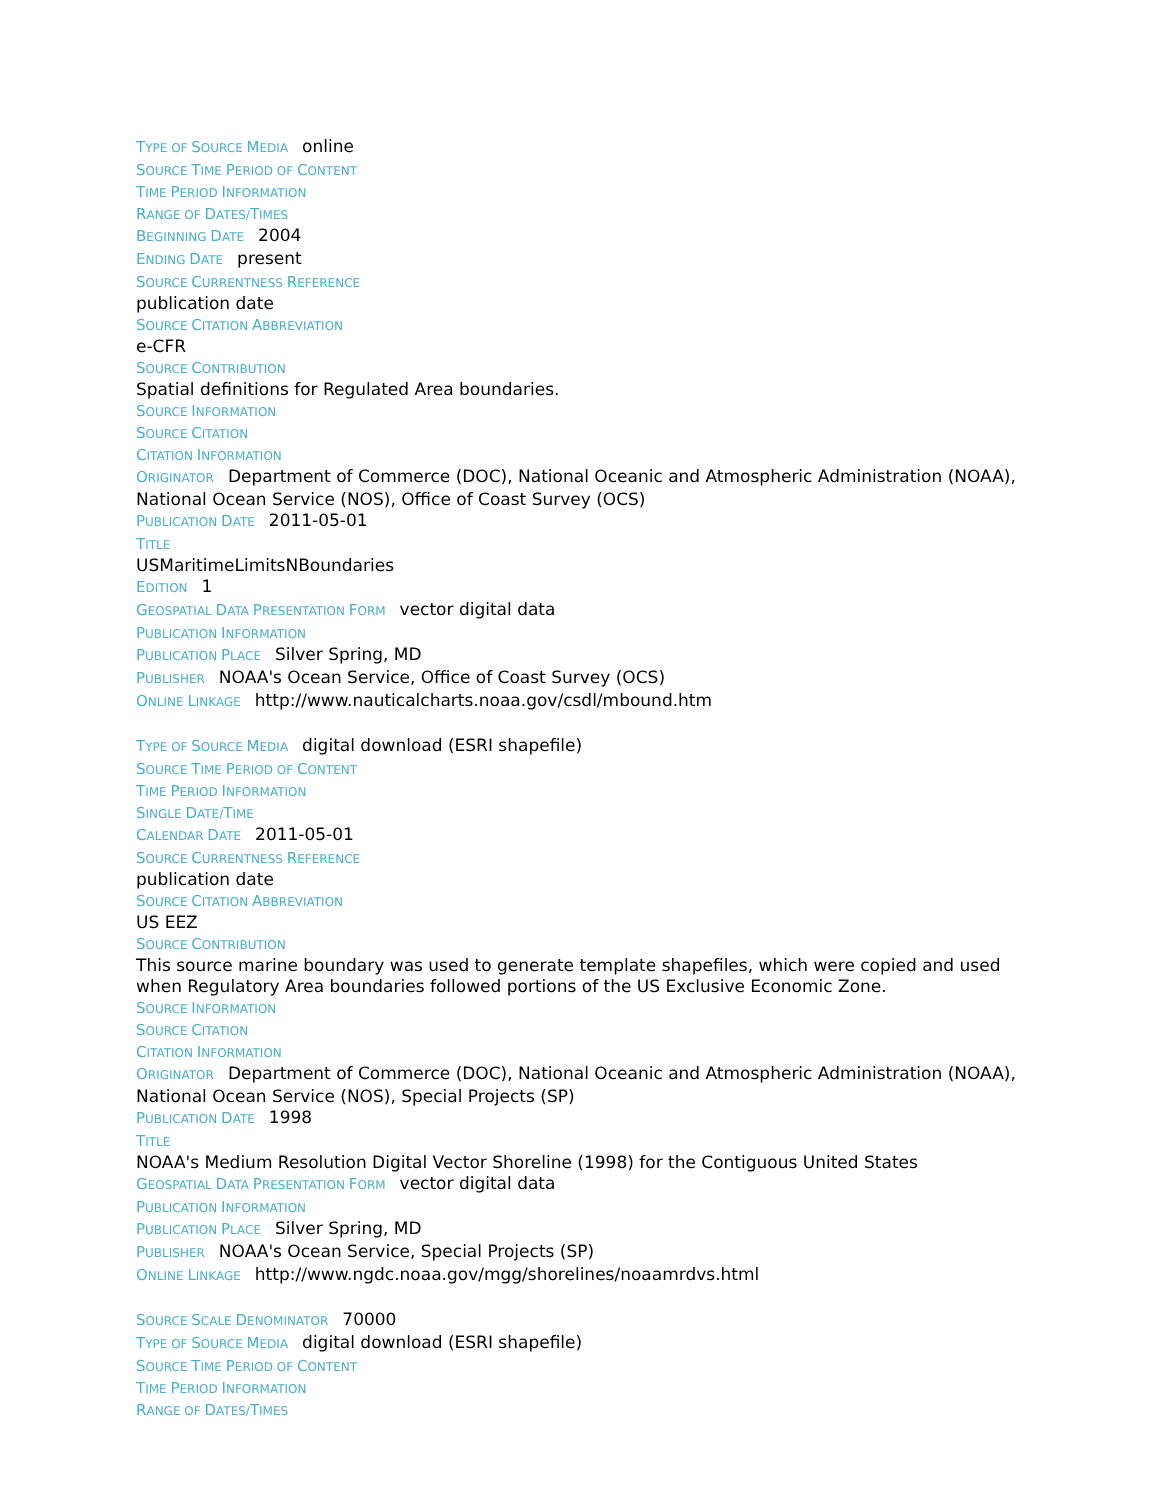TYPE OF SOURCE MEDIA online
SOURCE TIME PERIOD OF CONTENT
TIME PERIOD INFORMATION
RANGE OF DATES/TIMES
BEGINNING DATE 2004
ENDING DATE present
SOURCE CURRENTNESS REFERENCE
publication date
SOURCE CITATION ABBREVIATION
e-CFR
SOURCE CONTRIBUTION
Spatial definitions for Regulated Area boundaries.
SOURCE INFORMATION
SOURCE CITATION
CITATION INFORMATION
ORIGINATOR Department of Commerce (DOC), National Oceanic and Atmospheric Administration (NOAA), National Ocean Service (NOS), Office of Coast Survey (OCS)
PUBLICATION DATE 2011-05-01
TITLE
USMaritimeLimitsNBoundaries
EDITION 1
GEOSPATIAL DATA PRESENTATION FORM vector digital data
PUBLICATION INFORMATION
PUBLICATION PLACE Silver Spring, MD
PUBLISHER NOAA's Ocean Service, Office of Coast Survey (OCS)
ONLINE LINKAGE http://www.nauticalcharts.noaa.gov/csdl/mbound.htm
TYPE OF SOURCE MEDIA digital download (ESRI shapefile)
SOURCE TIME PERIOD OF CONTENT
TIME PERIOD INFORMATION
SINGLE DATE/TIME
CALENDAR DATE 2011-05-01
SOURCE CURRENTNESS REFERENCE
publication date
SOURCE CITATION ABBREVIATION
US EEZ
SOURCE CONTRIBUTION
This source marine boundary was used to generate template shapefiles, which were copied and used when Regulatory Area boundaries followed portions of the US Exclusive Economic Zone.
SOURCE INFORMATION
SOURCE CITATION
CITATION INFORMATION
ORIGINATOR Department of Commerce (DOC), National Oceanic and Atmospheric Administration (NOAA), National Ocean Service (NOS), Special Projects (SP)
PUBLICATION DATE 1998
TITLE
NOAA's Medium Resolution Digital Vector Shoreline (1998) for the Contiguous United States
GEOSPATIAL DATA PRESENTATION FORM vector digital data
PUBLICATION INFORMATION
PUBLICATION PLACE Silver Spring, MD
PUBLISHER NOAA's Ocean Service, Special Projects (SP)
ONLINE LINKAGE http://www.ngdc.noaa.gov/mgg/shorelines/noaamrdvs.html
SOURCE SCALE DENOMINATOR 70000
TYPE OF SOURCE MEDIA digital download (ESRI shapefile)
SOURCE TIME PERIOD OF CONTENT
TIME PERIOD INFORMATION
RANGE OF DATES/TIMES